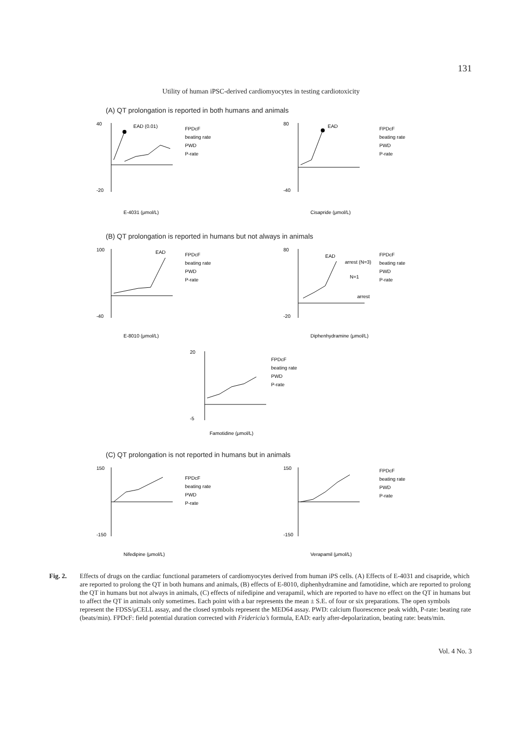131
Utility of human iPSC-derived cardiomyocytes in testing cardiotoxicity
(A) QT prolongation is reported in both humans and animals
EAD (0.01)
FPDcF
beating rate
PWD
P-rate
40
-20
E-4031 (μmol/L)
EAD
FPDcF
beating rate
PWD
P-rate
80
-40
Cisapride (μmol/L)
(B) QT prolongation is reported in humans but not always in animals
EAD
FPDcF
beating rate
PWD
P-rate
100
-40
E-8010 (μmol/L)
EAD
arrest (N=3)
N=1
arrest
FPDcF
beating rate
PWD
P-rate
80
-20
Diphenhydramine (μmol/L)
FPDcF
beating rate
PWD
P-rate
20
-5
Famotidine (μmol/L)
(C) QT prolongation is not reported in humans but in animals
FPDcF
beating rate
PWD
P-rate
150
-150
Nifedipine (μmol/L)
FPDcF
beating rate
PWD
P-rate
150
-150
Verapamil (μmol/L)
Fig. 2. Effects of drugs on the cardiac functional parameters of cardiomyocytes derived from human iPS cells. (A) Effects of E-4031 and cisapride, which are reported to prolong the QT in both humans and animals, (B) effects of E-8010, diphenhydramine and famotidine, which are reported to prolong the QT in humans but not always in animals, (C) effects of nifedipine and verapamil, which are reported to have no effect on the QT in humans but to affect the QT in animals only sometimes. Each point with a bar represents the mean ± S.E. of four or six preparations. The open symbols represent the FDSS/μCELL assay, and the closed symbols represent the MED64 assay. PWD: calcium fluorescence peak width, P-rate: beating rate (beats/min). FPDcF: field potential duration corrected with Fridericia’s formula, EAD: early after-depolarization, beating rate: beats/min.
Vol. 4 No. 3